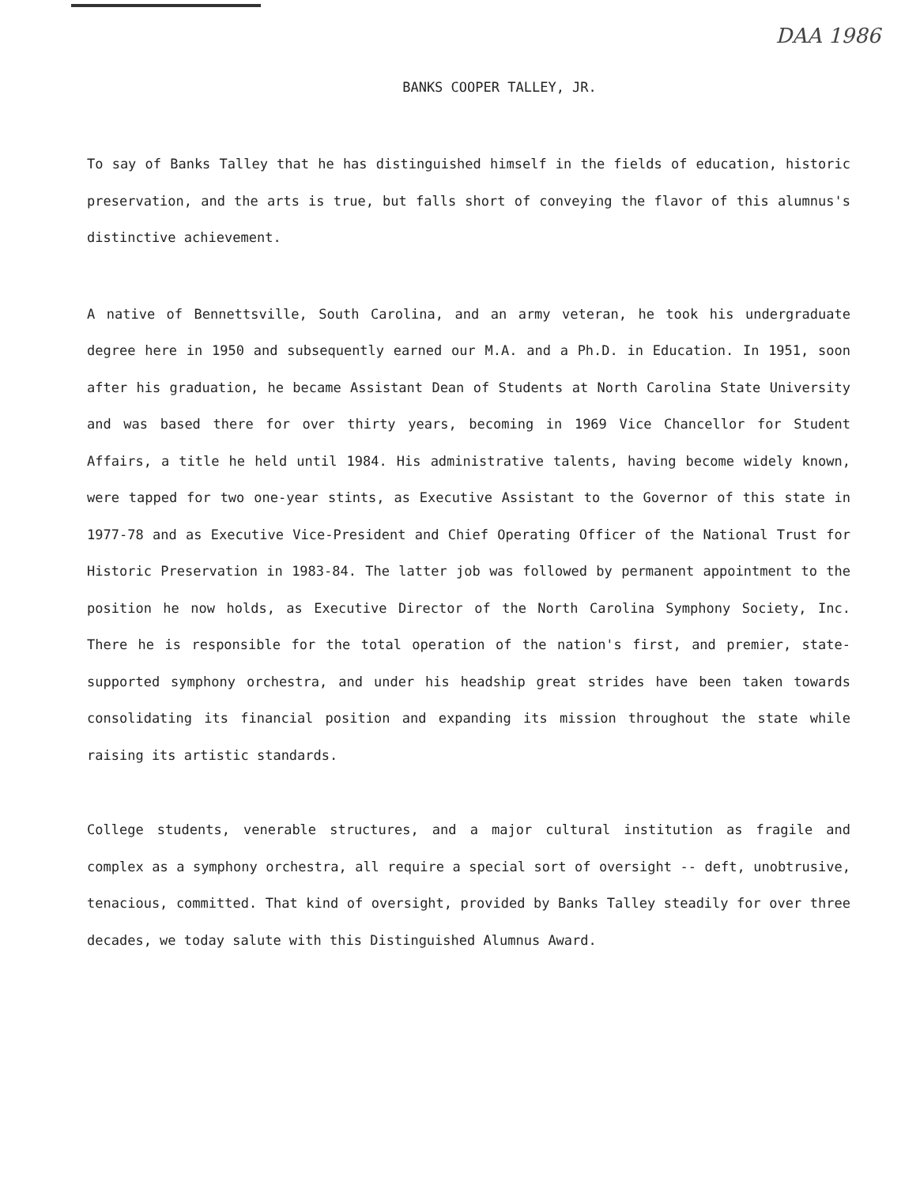DAA 1986
BANKS COOPER TALLEY, JR.
To say of Banks Talley that he has distinguished himself in the fields of education, historic preservation, and the arts is true, but falls short of conveying the flavor of this alumnus's distinctive achievement.
A native of Bennettsville, South Carolina, and an army veteran, he took his undergraduate degree here in 1950 and subsequently earned our M.A. and a Ph.D. in Education. In 1951, soon after his graduation, he became Assistant Dean of Students at North Carolina State University and was based there for over thirty years, becoming in 1969 Vice Chancellor for Student Affairs, a title he held until 1984. His administrative talents, having become widely known, were tapped for two one-year stints, as Executive Assistant to the Governor of this state in 1977-78 and as Executive Vice-President and Chief Operating Officer of the National Trust for Historic Preservation in 1983-84. The latter job was followed by permanent appointment to the position he now holds, as Executive Director of the North Carolina Symphony Society, Inc. There he is responsible for the total operation of the nation's first, and premier, state-supported symphony orchestra, and under his headship great strides have been taken towards consolidating its financial position and expanding its mission throughout the state while raising its artistic standards.
College students, venerable structures, and a major cultural institution as fragile and complex as a symphony orchestra, all require a special sort of oversight -- deft, unobtrusive, tenacious, committed. That kind of oversight, provided by Banks Talley steadily for over three decades, we today salute with this Distinguished Alumnus Award.